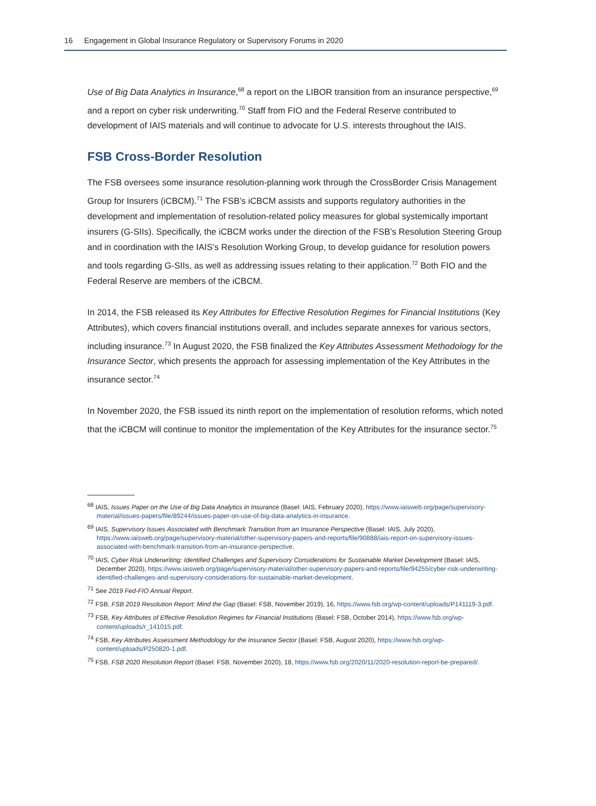16 Engagement in Global Insurance Regulatory or Supervisory Forums in 2020
Use of Big Data Analytics in Insurance,<sup>68</sup> a report on the LIBOR transition from an insurance perspective,<sup>69</sup> and a report on cyber risk underwriting.<sup>70</sup> Staff from FIO and the Federal Reserve contributed to development of IAIS materials and will continue to advocate for U.S. interests throughout the IAIS.
FSB Cross-Border Resolution
The FSB oversees some insurance resolution-planning work through the CrossBorder Crisis Management Group for Insurers (iCBCM).<sup>71</sup> The FSB’s iCBCM assists and supports regulatory authorities in the development and implementation of resolution-related policy measures for global systemically important insurers (G-SIIs). Specifically, the iCBCM works under the direction of the FSB’s Resolution Steering Group and in coordination with the IAIS’s Resolution Working Group, to develop guidance for resolution powers and tools regarding G-SIIs, as well as addressing issues relating to their application.<sup>72</sup> Both FIO and the Federal Reserve are members of the iCBCM.
In 2014, the FSB released its Key Attributes for Effective Resolution Regimes for Financial Institutions (Key Attributes), which covers financial institutions overall, and includes separate annexes for various sectors, including insurance.<sup>73</sup> In August 2020, the FSB finalized the Key Attributes Assessment Methodology for the Insurance Sector, which presents the approach for assessing implementation of the Key Attributes in the insurance sector.<sup>74</sup>
In November 2020, the FSB issued its ninth report on the implementation of resolution reforms, which noted that the iCBCM will continue to monitor the implementation of the Key Attributes for the insurance sector.<sup>75</sup>
<sup>68</sup> IAIS, Issues Paper on the Use of Big Data Analytics in Insurance (Basel: IAIS, February 2020), https://www.iaisweb.org/page/supervisory-material/issues-papers/file/89244/issues-paper-on-use-of-big-data-analytics-in-insurance.
<sup>69</sup> IAIS, Supervisory Issues Associated with Benchmark Transition from an Insurance Perspective (Basel: IAIS, July 2020), https://www.iaisweb.org/page/supervisory-material/other-supervisory-papers-and-reports/file/90888/iais-report-on-supervisory-issues-associated-with-benchmark-transition-from-an-insurance-perspective.
<sup>70</sup> IAIS, Cyber Risk Underwriting: Identified Challenges and Supervisory Considerations for Sustainable Market Development (Basel: IAIS, December 2020), https://www.iaisweb.org/page/supervisory-material/other-supervisory-papers-and-reports/file/94255/cyber-risk-underwriting-identified-challenges-and-supervisory-considerations-for-sustainable-market-development.
<sup>71</sup> See 2019 Fed-FIO Annual Report.
<sup>72</sup> FSB, FSB 2019 Resolution Report: Mind the Gap (Basel: FSB, November 2019), 16, https://www.fsb.org/wp-content/uploads/P141119-3.pdf.
<sup>73</sup> FSB, Key Attributes of Effective Resolution Regimes for Financial Institutions (Basel: FSB, October 2014), https://www.fsb.org/wp-content/uploads/r_141015.pdf.
<sup>74</sup> FSB, Key Attributes Assessment Methodology for the Insurance Sector (Basel: FSB, August 2020), https://www.fsb.org/wp-content/uploads/P250820-1.pdf.
<sup>75</sup> FSB, FSB 2020 Resolution Report (Basel: FSB, November 2020), 18, https://www.fsb.org/2020/11/2020-resolution-report-be-prepared/.